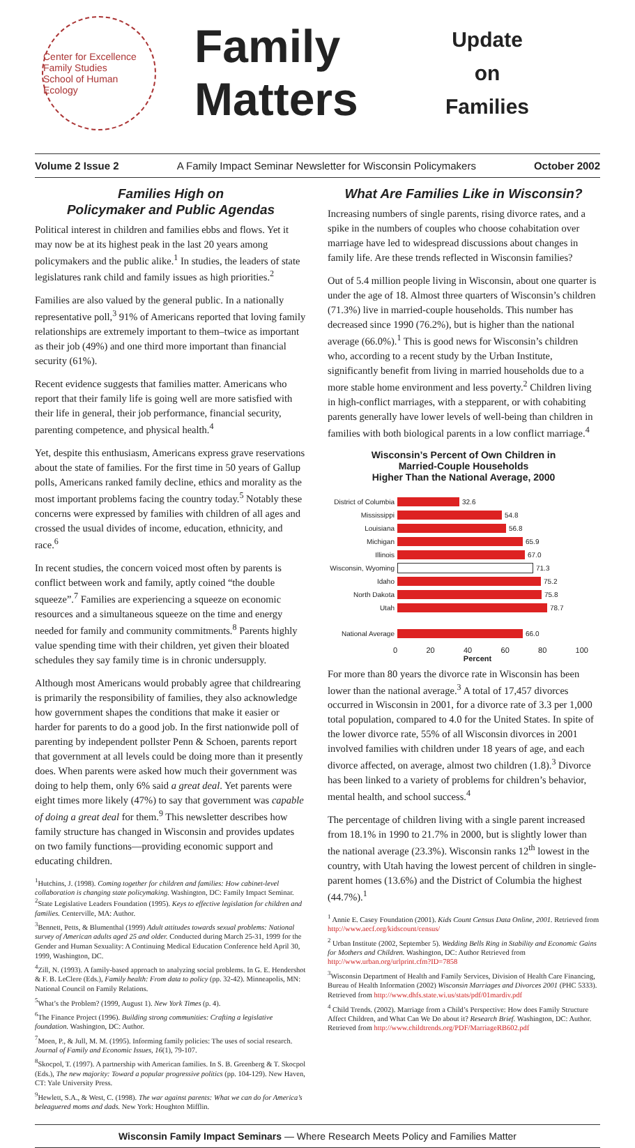Center for Excellence
Family Studies
School of Human Ecology
Family Matters
Update
on
Families
Volume 2 Issue 2 A Family Impact Seminar Newsletter for Wisconsin Policymakers October 2002
Families High on
Policymaker and Public Agendas
Political interest in children and families ebbs and flows. Yet it may now be at its highest peak in the last 20 years among policymakers and the public alike.<sup>1</sup> In studies, the leaders of state legislatures rank child and family issues as high priorities.<sup>2</sup>
Families are also valued by the general public. In a nationally representative poll,<sup>3</sup> 91% of Americans reported that loving family relationships are extremely important to them–twice as important as their job (49%) and one third more important than financial security (61%).
Recent evidence suggests that families matter. Americans who report that their family life is going well are more satisfied with their life in general, their job performance, financial security, parenting competence, and physical health.<sup>4</sup>
Yet, despite this enthusiasm, Americans express grave reservations about the state of families. For the first time in 50 years of Gallup polls, Americans ranked family decline, ethics and morality as the most important problems facing the country today.<sup>5</sup> Notably these concerns were expressed by families with children of all ages and crossed the usual divides of income, education, ethnicity, and race.<sup>6</sup>
In recent studies, the concern voiced most often by parents is conflict between work and family, aptly coined “the double squeeze”.<sup>7</sup> Families are experiencing a squeeze on economic resources and a simultaneous squeeze on the time and energy needed for family and community commitments.<sup>8</sup> Parents highly value spending time with their children, yet given their bloated schedules they say family time is in chronic undersupply.
Although most Americans would probably agree that childrearing is primarily the responsibility of families, they also acknowledge how government shapes the conditions that make it easier or harder for parents to do a good job. In the first nationwide poll of parenting by independent pollster Penn & Schoen, parents report that government at all levels could be doing more than it presently does. When parents were asked how much their government was doing to help them, only 6% said a great deal. Yet parents were eight times more likely (47%) to say that government was capable of doing a great deal for them.<sup>9</sup> This newsletter describes how family structure has changed in Wisconsin and provides updates on two family functions—providing economic support and educating children.
<sup>1</sup> Hutchins, J. (1998). Coming together for children and families: How cabinet-level collaboration is changing state policymaking. Washington, DC: Family Impact Seminar.
<sup>2</sup> State Legislative Leaders Foundation (1995). Keys to effective legislation for children and families. Centerville, MA: Author.
<sup>3</sup> Bennett, Petts, & Blumenthal (1999) Adult attitudes towards sexual problems: National survey of American adults aged 25 and older. Conducted during March 25-31, 1999 for the Gender and Human Sexuality: A Continuing Medical Education Conference held April 30, 1999, Washington, DC.
<sup>4</sup> Zill, N. (1993). A family-based approach to analyzing social problems. In G. E. Hendershot & F. B. LeClere (Eds.), Family health: From data to policy (pp. 32-42). Minneapolis, MN: National Council on Family Relations.
<sup>5</sup> What’s the Problem? (1999, August 1). New York Times (p. 4).
<sup>6</sup> The Finance Project (1996). Building strong communities: Crafting a legislative foundation. Washington, DC: Author.
<sup>7</sup> Moen, P., & Jull, M. M. (1995). Informing family policies: The uses of social research. Journal of Family and Economic Issues, 16(1), 79-107.
<sup>8</sup> Skocpol, T. (1997). A partnership with American families. In S. B. Greenberg & T. Skocpol (Eds.), The new majority: Toward a popular progressive politics (pp. 104-129). New Haven, CT: Yale University Press.
<sup>9</sup> Hewlett, S.A., & West, C. (1998). The war against parents: What we can do for America’s beleaguered moms and dads. New York: Houghton Mifflin.
What Are Families Like in Wisconsin?
Increasing numbers of single parents, rising divorce rates, and a spike in the numbers of couples who choose cohabitation over marriage have led to widespread discussions about changes in family life. Are these trends reflected in Wisconsin families?
Out of 5.4 million people living in Wisconsin, about one quarter is under the age of 18. Almost three quarters of Wisconsin’s children (71.3%) live in married-couple households. This number has decreased since 1990 (76.2%), but is higher than the national average (66.0%).<sup>1</sup> This is good news for Wisconsin’s children who, according to a recent study by the Urban Institute, significantly benefit from living in married households due to a more stable home environment and less poverty.<sup>2</sup> Children living in high-conflict marriages, with a stepparent, or with cohabiting parents generally have lower levels of well-being than children in families with both biological parents in a low conflict marriage.<sup>4</sup>
Wisconsin’s Percent of Own Children in
Married-Couple Households
Higher Than the National Average, 2000
District of Columbia 32.6
Mississippi 54.8
Louisiana 56.8
Michigan 65.9
Illinois 67.0
Wisconsin, Wyoming 71.3
Idaho 75.2
North Dakota 75.8
Utah 78.7
National Average 66.0
0 20 40 60 80 100
Percent
For more than 80 years the divorce rate in Wisconsin has been lower than the national average.<sup>3</sup> A total of 17,457 divorces occurred in Wisconsin in 2001, for a divorce rate of 3.3 per 1,000 total population, compared to 4.0 for the United States. In spite of the lower divorce rate, 55% of all Wisconsin divorces in 2001 involved families with children under 18 years of age, and each divorce affected, on average, almost two children (1.8).<sup>3</sup> Divorce has been linked to a variety of problems for children’s behavior, mental health, and school success.<sup>4</sup>
The percentage of children living with a single parent increased from 18.1% in 1990 to 21.7% in 2000, but is slightly lower than the national average (23.3%). Wisconsin ranks 12<sup>th</sup> lowest in the country, with Utah having the lowest percent of children in single-parent homes (13.6%) and the District of Columbia the highest (44.7%).<sup>1</sup>
<sup>1</sup> Annie E. Casey Foundation (2001). Kids Count Census Data Online, 2001. Retrieved from http://www.aecf.org/kidscount/census/
<sup>2</sup> Urban Institute (2002, September 5). Wedding Bells Ring in Stability and Economic Gains for Mothers and Children. Washington, DC: Author Retrieved from http://www.urban.org/urlprint.cfm?ID=7858
<sup>3</sup> Wisconsin Department of Health and Family Services, Division of Health Care Financing, Bureau of Health Information (2002) Wisconsin Marriages and Divorces 2001 (PHC 5333). Retrieved from http://www.dhfs.state.wi.us/stats/pdf/01mardiv.pdf
<sup>4</sup> Child Trends. (2002). Marriage from a Child’s Perspective: How does Family Structure Affect Children, and What Can We Do about it? Research Brief. Washington, DC: Author. Retrieved from http://www.childtrends.org/PDF/MarriageRB602.pdf
Wisconsin Family Impact Seminars — Where Research Meets Policy and Families Matter